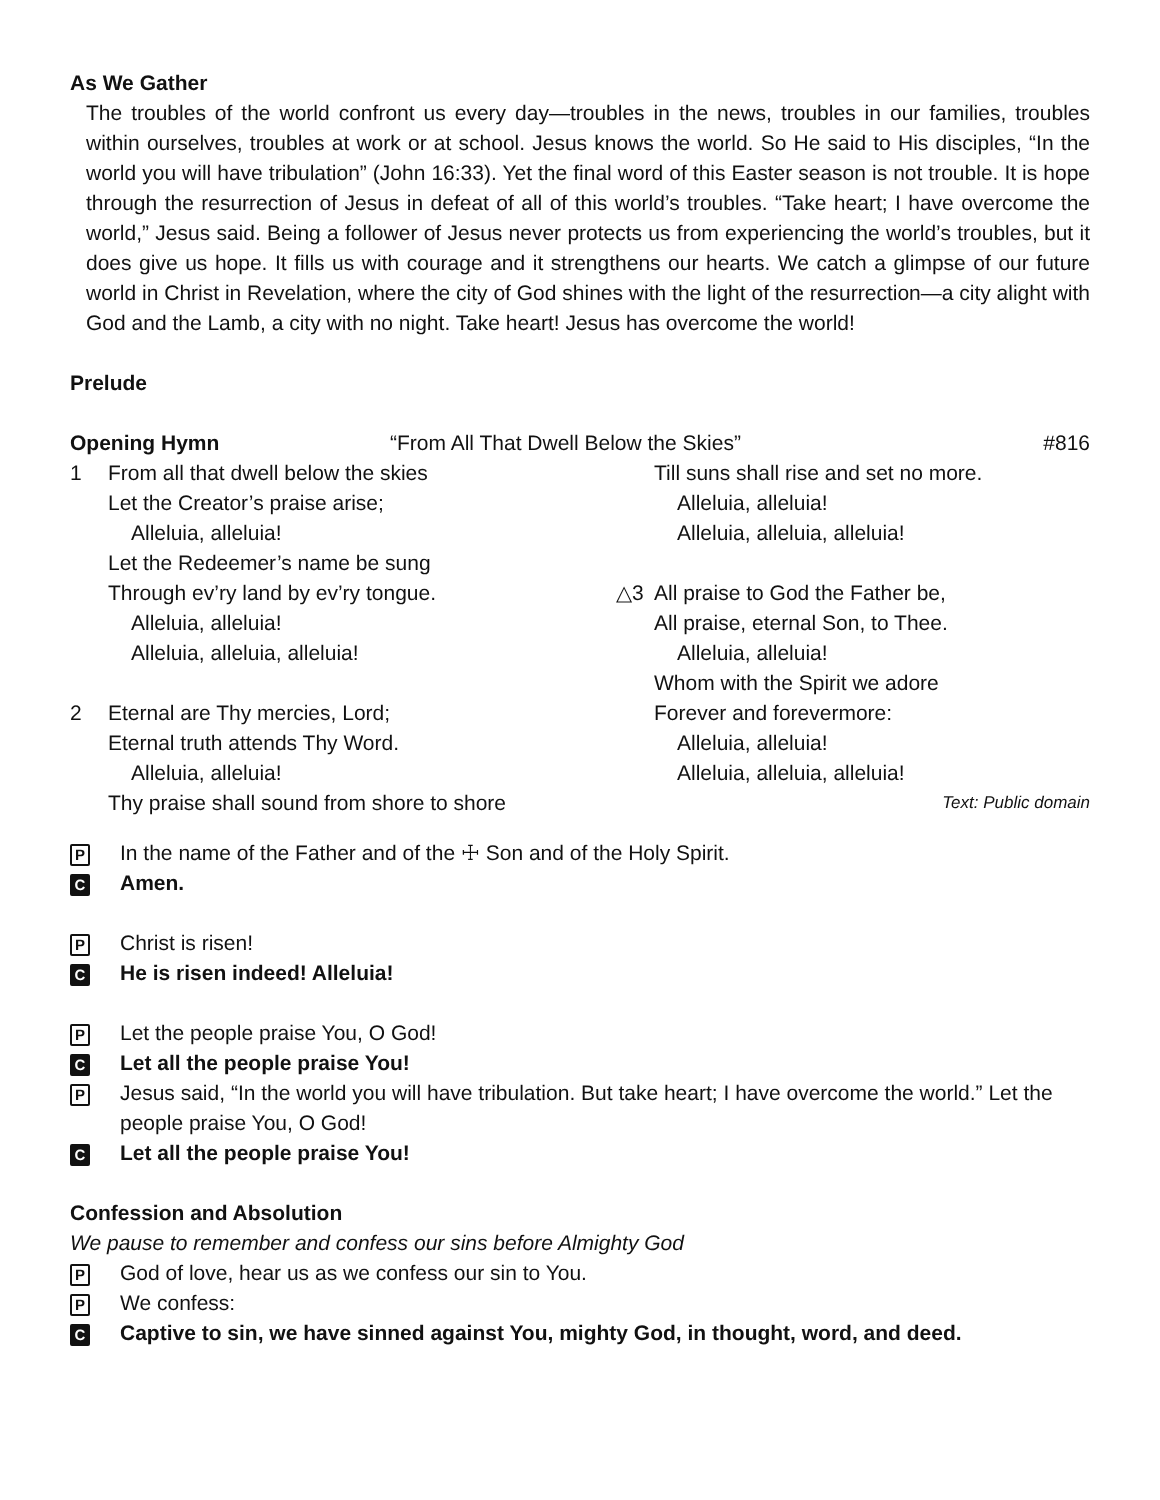As We Gather
The troubles of the world confront us every day—troubles in the news, troubles in our families, troubles within ourselves, troubles at work or at school. Jesus knows the world. So He said to His disciples, “In the world you will have tribulation” (John 16:33). Yet the final word of this Easter season is not trouble. It is hope through the resurrection of Jesus in defeat of all of this world’s troubles. “Take heart; I have overcome the world,” Jesus said. Being a follower of Jesus never protects us from experiencing the world’s troubles, but it does give us hope. It fills us with courage and it strengthens our hearts. We catch a glimpse of our future world in Christ in Revelation, where the city of God shines with the light of the resurrection—a city alight with God and the Lamb, a city with no night. Take heart! Jesus has overcome the world!
Prelude
Opening Hymn “From All That Dwell Below the Skies” #816
1 From all that dwell below the skies
Let the Creator’s praise arise;
Alleluia, alleluia!
Let the Redeemer’s name be sung
Through ev’ry land by ev’ry tongue.
Alleluia, alleluia!
Alleluia, alleluia, alleluia!
2 Eternal are Thy mercies, Lord;
Eternal truth attends Thy Word.
Alleluia, alleluia!
Thy praise shall sound from shore to shore
Till suns shall rise and set no more.
Alleluia, alleluia!
Alleluia, alleluia, alleluia!
△3 All praise to God the Father be,
All praise, eternal Son, to Thee.
Alleluia, alleluia!
Whom with the Spirit we adore
Forever and forevermore:
Alleluia, alleluia!
Alleluia, alleluia, alleluia!
Text: Public domain
P In the name of the Father and of the ☩ Son and of the Holy Spirit.
C Amen.
P Christ is risen!
C He is risen indeed! Alleluia!
P Let the people praise You, O God!
C Let all the people praise You!
P Jesus said, “In the world you will have tribulation. But take heart; I have overcome the world.” Let the people praise You, O God!
C Let all the people praise You!
Confession and Absolution
We pause to remember and confess our sins before Almighty God
P God of love, hear us as we confess our sin to You.
P We confess:
C Captive to sin, we have sinned against You, mighty God, in thought, word, and deed.